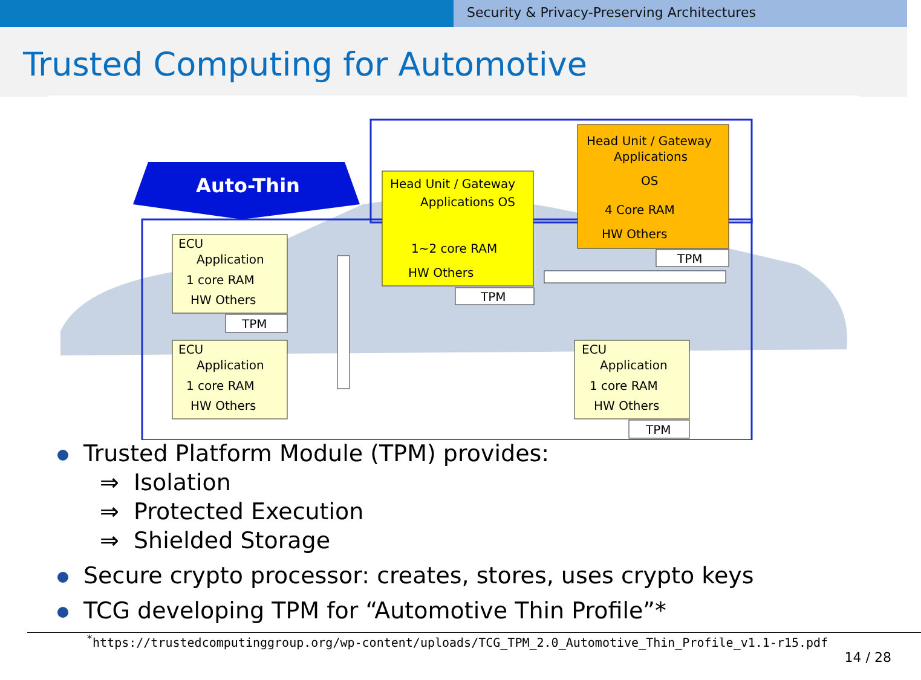Security & Privacy-Preserving Architectures
Trusted Computing for Automotive
Auto-Thin
Head Unit / Gateway
Applications OS
1~2 core RAM
HW Others
TPM
Head Unit / Gateway
Applications
OS
4 Core RAM
HW Others
TPM
ECU
Application
1 core RAM
HW Others
TPM
ECU
Application
1 core RAM
HW Others
ECU
Application
1 core RAM
HW Others
TPM
Trusted Platform Module (TPM) provides:
⇒ Isolation
⇒ Protected Execution
⇒ Shielded Storage
Secure crypto processor: creates, stores, uses crypto keys
TCG developing TPM for “Automotive Thin Profile”*
<sup>*</sup> https://trustedcomputinggroup.org/wp-content/uploads/TCG_TPM_2.0_Automotive_Thin_Profile_v1.1-r15.pdf
14 / 28